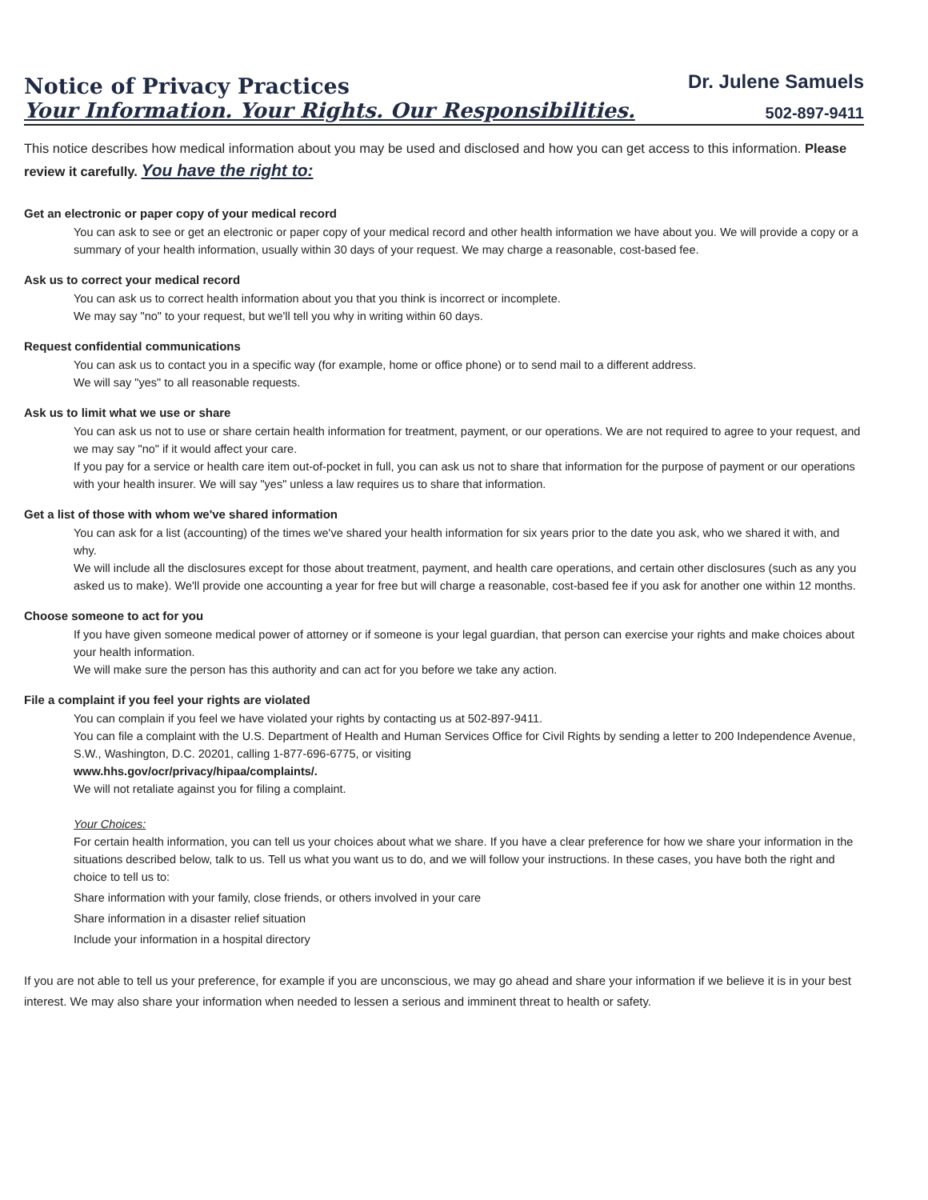Notice of Privacy Practices
Your Information. Your Rights. Our Responsibilities.
Dr. Julene Samuels
502-897-9411
This notice describes how medical information about you may be used and disclosed and how you can get access to this information. Please review it carefully. You have the right to:
Get an electronic or paper copy of your medical record
You can ask to see or get an electronic or paper copy of your medical record and other health information we have about you. We will provide a copy or a summary of your health information, usually within 30 days of your request. We may charge a reasonable, cost-based fee.
Ask us to correct your medical record
You can ask us to correct health information about you that you think is incorrect or incomplete.
We may say "no" to your request, but we'll tell you why in writing within 60 days.
Request confidential communications
You can ask us to contact you in a specific way (for example, home or office phone) or to send mail to a different address.
We will say "yes" to all reasonable requests.
Ask us to limit what we use or share
You can ask us not to use or share certain health information for treatment, payment, or our operations. We are not required to agree to your request, and we may say "no" if it would affect your care.
If you pay for a service or health care item out-of-pocket in full, you can ask us not to share that information for the purpose of payment or our operations with your health insurer. We will say "yes" unless a law requires us to share that information.
Get a list of those with whom we've shared information
You can ask for a list (accounting) of the times we've shared your health information for six years prior to the date you ask, who we shared it with, and why.
We will include all the disclosures except for those about treatment, payment, and health care operations, and certain other disclosures (such as any you asked us to make). We'll provide one accounting a year for free but will charge a reasonable, cost-based fee if you ask for another one within 12 months.
Choose someone to act for you
If you have given someone medical power of attorney or if someone is your legal guardian, that person can exercise your rights and make choices about your health information.
We will make sure the person has this authority and can act for you before we take any action.
File a complaint if you feel your rights are violated
You can complain if you feel we have violated your rights by contacting us at 502-897-9411.
You can file a complaint with the U.S. Department of Health and Human Services Office for Civil Rights by sending a letter to 200 Independence Avenue, S.W., Washington, D.C. 20201, calling 1-877-696-6775, or visiting
www.hhs.gov/ocr/privacy/hipaa/complaints/.
We will not retaliate against you for filing a complaint.
Your Choices:
For certain health information, you can tell us your choices about what we share. If you have a clear preference for how we share your information in the situations described below, talk to us. Tell us what you want us to do, and we will follow your instructions. In these cases, you have both the right and choice to tell us to:
Share information with your family, close friends, or others involved in your care
Share information in a disaster relief situation
Include your information in a hospital directory
If you are not able to tell us your preference, for example if you are unconscious, we may go ahead and share your information if we believe it is in your best interest. We may also share your information when needed to lessen a serious and imminent threat to health or safety.